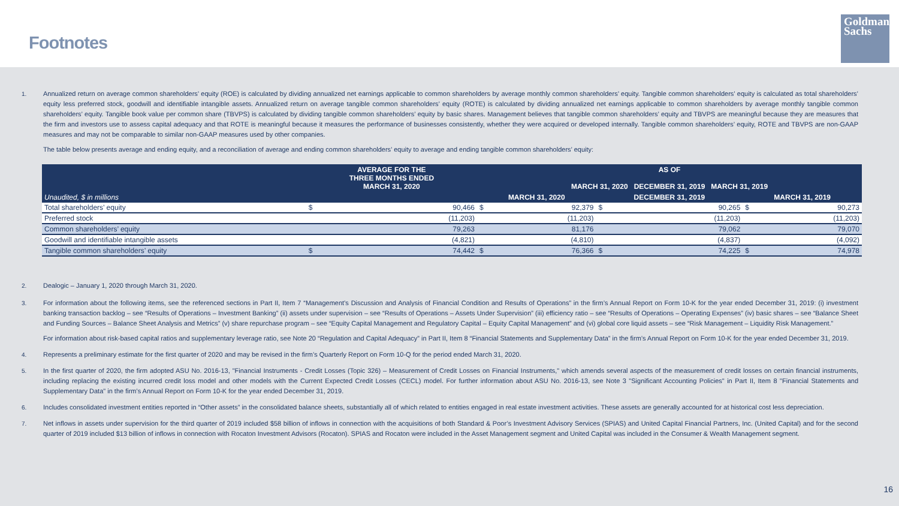Footnotes
Goldman
Sachs
1. Annualized return on average common shareholders’ equity (ROE) is calculated by dividing annualized net earnings applicable to common shareholders by average monthly common shareholders’ equity. Tangible common shareholders’ equity is calculated as total shareholders’ equity less preferred stock, goodwill and identifiable intangible assets. Annualized return on average tangible common shareholders’ equity (ROTE) is calculated by dividing annualized net earnings applicable to common shareholders by average monthly tangible common shareholders’ equity. Tangible book value per common share (TBVPS) is calculated by dividing tangible common shareholders’ equity by basic shares. Management believes that tangible common shareholders’ equity and TBVPS are meaningful because they are measures that the firm and investors use to assess capital adequacy and that ROTE is meaningful because it measures the performance of businesses consistently, whether they were acquired or developed internally. Tangible common shareholders’ equity, ROTE and TBVPS are non-GAAP measures and may not be comparable to similar non-GAAP measures used by other companies.
The table below presents average and ending equity, and a reconciliation of average and ending common shareholders’ equity to average and ending tangible common shareholders’ equity:
| | AVERAGE FOR THE THREE MONTHS ENDED MARCH 31, 2020 | | AS OF MARCH 31, 2020 DECEMBER 31, 2019 MARCH 31, 2019 | | | | | |
| --- | --- | --- | --- | --- | --- | --- | --- | --- |
| Unaudited, $ in millions | | | MARCH 31, 2020 | | DECEMBER 31, 2019 | | MARCH 31, 2019 | |
| Total shareholders’ equity | $ | 90,466 | $ | 92,379 | $ | 90,265 | $ | 90,273 |
| Preferred stock | | (11,203) | | (11,203) | | (11,203) | | (11,203) |
| Common shareholders’ equity | | 79,263 | | 81,176 | | 79,062 | | 79,070 |
| Goodwill and identifiable intangible assets | | (4,821) | | (4,810) | | (4,837) | | (4,092) |
| Tangible common shareholders’ equity | $ | 74,442 | $ | 76,366 | $ | 74,225 | $ | 74,978 |
2. Dealogic – January 1, 2020 through March 31, 2020.
3. For information about the following items, see the referenced sections in Part II, Item 7 “Management’s Discussion and Analysis of Financial Condition and Results of Operations” in the firm’s Annual Report on Form 10-K for the year ended December 31, 2019: (i) investment banking transaction backlog – see “Results of Operations – Investment Banking” (ii) assets under supervision – see “Results of Operations – Assets Under Supervision” (iii) efficiency ratio – see “Results of Operations – Operating Expenses” (iv) basic shares – see “Balance Sheet and Funding Sources – Balance Sheet Analysis and Metrics” (v) share repurchase program – see “Equity Capital Management and Regulatory Capital – Equity Capital Management” and (vi) global core liquid assets – see “Risk Management – Liquidity Risk Management.”
For information about risk-based capital ratios and supplementary leverage ratio, see Note 20 “Regulation and Capital Adequacy” in Part II, Item 8 “Financial Statements and Supplementary Data” in the firm’s Annual Report on Form 10-K for the year ended December 31, 2019.
4. Represents a preliminary estimate for the first quarter of 2020 and may be revised in the firm’s Quarterly Report on Form 10-Q for the period ended March 31, 2020.
5. In the first quarter of 2020, the firm adopted ASU No. 2016-13, "Financial Instruments - Credit Losses (Topic 326) – Measurement of Credit Losses on Financial Instruments," which amends several aspects of the measurement of credit losses on certain financial instruments, including replacing the existing incurred credit loss model and other models with the Current Expected Credit Losses (CECL) model. For further information about ASU No. 2016-13, see Note 3 "Significant Accounting Policies" in Part II, Item 8 "Financial Statements and Supplementary Data" in the firm's Annual Report on Form 10-K for the year ended December 31, 2019.
6. Includes consolidated investment entities reported in “Other assets” in the consolidated balance sheets, substantially all of which related to entities engaged in real estate investment activities. These assets are generally accounted for at historical cost less depreciation.
7. Net inflows in assets under supervision for the third quarter of 2019 included $58 billion of inflows in connection with the acquisitions of both Standard & Poor’s Investment Advisory Services (SPIAS) and United Capital Financial Partners, Inc. (United Capital) and for the second quarter of 2019 included $13 billion of inflows in connection with Rocaton Investment Advisors (Rocaton). SPIAS and Rocaton were included in the Asset Management segment and United Capital was included in the Consumer & Wealth Management segment.
16